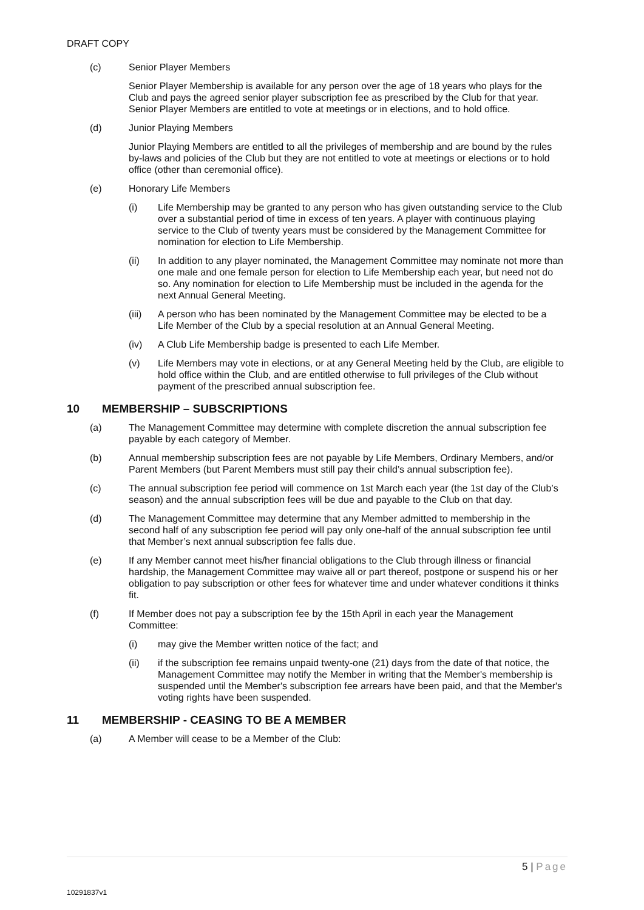DRAFT COPY
(c) Senior Player Members
Senior Player Membership is available for any person over the age of 18 years who plays for the Club and pays the agreed senior player subscription fee as prescribed by the Club for that year. Senior Player Members are entitled to vote at meetings or in elections, and to hold office.
(d) Junior Playing Members
Junior Playing Members are entitled to all the privileges of membership and are bound by the rules by-laws and policies of the Club but they are not entitled to vote at meetings or elections or to hold office (other than ceremonial office).
(e) Honorary Life Members
(i) Life Membership may be granted to any person who has given outstanding service to the Club over a substantial period of time in excess of ten years. A player with continuous playing service to the Club of twenty years must be considered by the Management Committee for nomination for election to Life Membership.
(ii) In addition to any player nominated, the Management Committee may nominate not more than one male and one female person for election to Life Membership each year, but need not do so. Any nomination for election to Life Membership must be included in the agenda for the next Annual General Meeting.
(iii) A person who has been nominated by the Management Committee may be elected to be a Life Member of the Club by a special resolution at an Annual General Meeting.
(iv) A Club Life Membership badge is presented to each Life Member.
(v) Life Members may vote in elections, or at any General Meeting held by the Club, are eligible to hold office within the Club, and are entitled otherwise to full privileges of the Club without payment of the prescribed annual subscription fee.
10 MEMBERSHIP – SUBSCRIPTIONS
(a) The Management Committee may determine with complete discretion the annual subscription fee payable by each category of Member.
(b) Annual membership subscription fees are not payable by Life Members, Ordinary Members, and/or Parent Members (but Parent Members must still pay their child’s annual subscription fee).
(c) The annual subscription fee period will commence on 1st March each year (the 1st day of the Club’s season) and the annual subscription fees will be due and payable to the Club on that day.
(d) The Management Committee may determine that any Member admitted to membership in the second half of any subscription fee period will pay only one-half of the annual subscription fee until that Member’s next annual subscription fee falls due.
(e) If any Member cannot meet his/her financial obligations to the Club through illness or financial hardship, the Management Committee may waive all or part thereof, postpone or suspend his or her obligation to pay subscription or other fees for whatever time and under whatever conditions it thinks fit.
(f) If Member does not pay a subscription fee by the 15th April in each year the Management Committee:
(i) may give the Member written notice of the fact; and
(ii) if the subscription fee remains unpaid twenty-one (21) days from the date of that notice, the Management Committee may notify the Member in writing that the Member's membership is suspended until the Member's subscription fee arrears have been paid, and that the Member's voting rights have been suspended.
11 MEMBERSHIP - CEASING TO BE A MEMBER
(a) A Member will cease to be a Member of the Club:
5 | Page
10291837v1